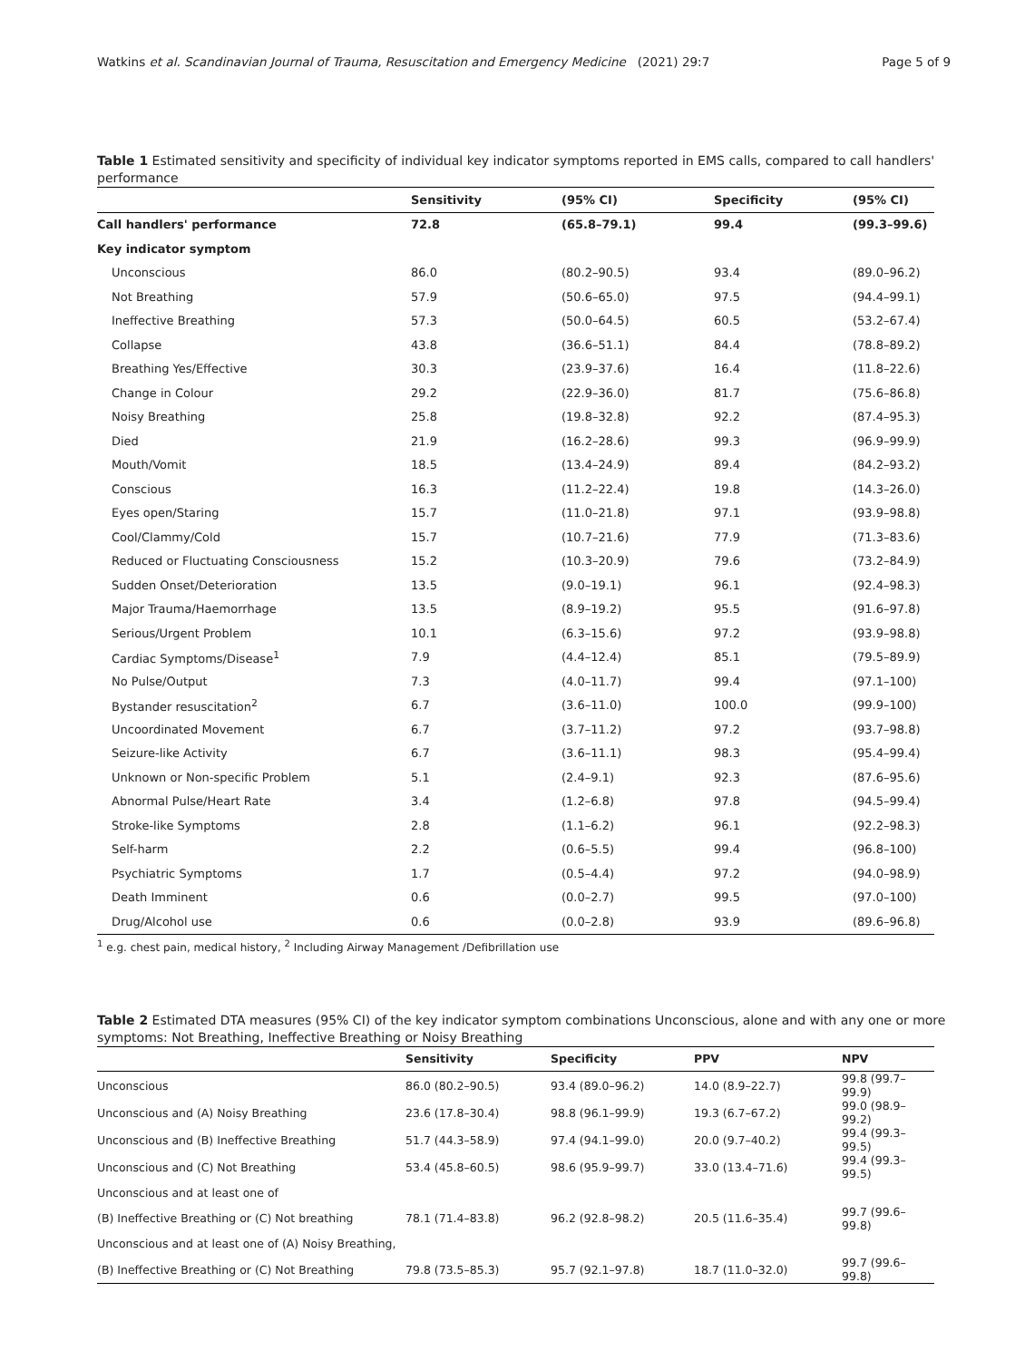Watkins et al. Scandinavian Journal of Trauma, Resuscitation and Emergency Medicine (2021) 29:7 Page 5 of 9
Table 1 Estimated sensitivity and specificity of individual key indicator symptoms reported in EMS calls, compared to call handlers' performance
| | Sensitivity | (95% CI) | Specificity | (95% CI) |
| --- | --- | --- | --- | --- |
| Call handlers' performance | 72.8 | (65.8–79.1) | 99.4 | (99.3–99.6) |
| Key indicator symptom | | | | |
| Unconscious | 86.0 | (80.2–90.5) | 93.4 | (89.0–96.2) |
| Not Breathing | 57.9 | (50.6–65.0) | 97.5 | (94.4–99.1) |
| Ineffective Breathing | 57.3 | (50.0–64.5) | 60.5 | (53.2–67.4) |
| Collapse | 43.8 | (36.6–51.1) | 84.4 | (78.8–89.2) |
| Breathing Yes/Effective | 30.3 | (23.9–37.6) | 16.4 | (11.8–22.6) |
| Change in Colour | 29.2 | (22.9–36.0) | 81.7 | (75.6–86.8) |
| Noisy Breathing | 25.8 | (19.8–32.8) | 92.2 | (87.4–95.3) |
| Died | 21.9 | (16.2–28.6) | 99.3 | (96.9–99.9) |
| Mouth/Vomit | 18.5 | (13.4–24.9) | 89.4 | (84.2–93.2) |
| Conscious | 16.3 | (11.2–22.4) | 19.8 | (14.3–26.0) |
| Eyes open/Staring | 15.7 | (11.0–21.8) | 97.1 | (93.9–98.8) |
| Cool/Clammy/Cold | 15.7 | (10.7–21.6) | 77.9 | (71.3–83.6) |
| Reduced or Fluctuating Consciousness | 15.2 | (10.3–20.9) | 79.6 | (73.2–84.9) |
| Sudden Onset/Deterioration | 13.5 | (9.0–19.1) | 96.1 | (92.4–98.3) |
| Major Trauma/Haemorrhage | 13.5 | (8.9–19.2) | 95.5 | (91.6–97.8) |
| Serious/Urgent Problem | 10.1 | (6.3–15.6) | 97.2 | (93.9–98.8) |
| Cardiac Symptoms/Disease<sup>1</sup> | 7.9 | (4.4–12.4) | 85.1 | (79.5–89.9) |
| No Pulse/Output | 7.3 | (4.0–11.7) | 99.4 | (97.1–100) |
| Bystander resuscitation<sup>2</sup> | 6.7 | (3.6–11.0) | 100.0 | (99.9–100) |
| Uncoordinated Movement | 6.7 | (3.7–11.2) | 97.2 | (93.7–98.8) |
| Seizure-like Activity | 6.7 | (3.6–11.1) | 98.3 | (95.4–99.4) |
| Unknown or Non-specific Problem | 5.1 | (2.4–9.1) | 92.3 | (87.6–95.6) |
| Abnormal Pulse/Heart Rate | 3.4 | (1.2–6.8) | 97.8 | (94.5–99.4) |
| Stroke-like Symptoms | 2.8 | (1.1–6.2) | 96.1 | (92.2–98.3) |
| Self-harm | 2.2 | (0.6–5.5) | 99.4 | (96.8–100) |
| Psychiatric Symptoms | 1.7 | (0.5–4.4) | 97.2 | (94.0–98.9) |
| Death Imminent | 0.6 | (0.0–2.7) | 99.5 | (97.0–100) |
| Drug/Alcohol use | 0.6 | (0.0–2.8) | 93.9 | (89.6–96.8) |
<sup>1</sup> e.g. chest pain, medical history, <sup>2</sup> Including Airway Management /Defibrillation use
Table 2 Estimated DTA measures (95% CI) of the key indicator symptom combinations Unconscious, alone and with any one or more symptoms: Not Breathing, Ineffective Breathing or Noisy Breathing
| | Sensitivity | Specificity | PPV | NPV |
| --- | --- | --- | --- | --- |
| Unconscious | 86.0 (80.2–90.5) | 93.4 (89.0–96.2) | 14.0 (8.9–22.7) | 99.8 (99.7–99.9) |
| Unconscious and (A) Noisy Breathing | 23.6 (17.8–30.4) | 98.8 (96.1–99.9) | 19.3 (6.7–67.2) | 99.0 (98.9–99.2) |
| Unconscious and (B) Ineffective Breathing | 51.7 (44.3–58.9) | 97.4 (94.1–99.0) | 20.0 (9.7–40.2) | 99.4 (99.3–99.5) |
| Unconscious and (C) Not Breathing | 53.4 (45.8–60.5) | 98.6 (95.9–99.7) | 33.0 (13.4–71.6) | 99.4 (99.3–99.5) |
| Unconscious and at least one of | | | | |
| (B) Ineffective Breathing or (C) Not breathing | 78.1 (71.4–83.8) | 96.2 (92.8–98.2) | 20.5 (11.6–35.4) | 99.7 (99.6–99.8) |
| Unconscious and at least one of (A) Noisy Breathing, | | | | |
| (B) Ineffective Breathing or (C) Not Breathing | 79.8 (73.5–85.3) | 95.7 (92.1–97.8) | 18.7 (11.0–32.0) | 99.7 (99.6–99.8) |